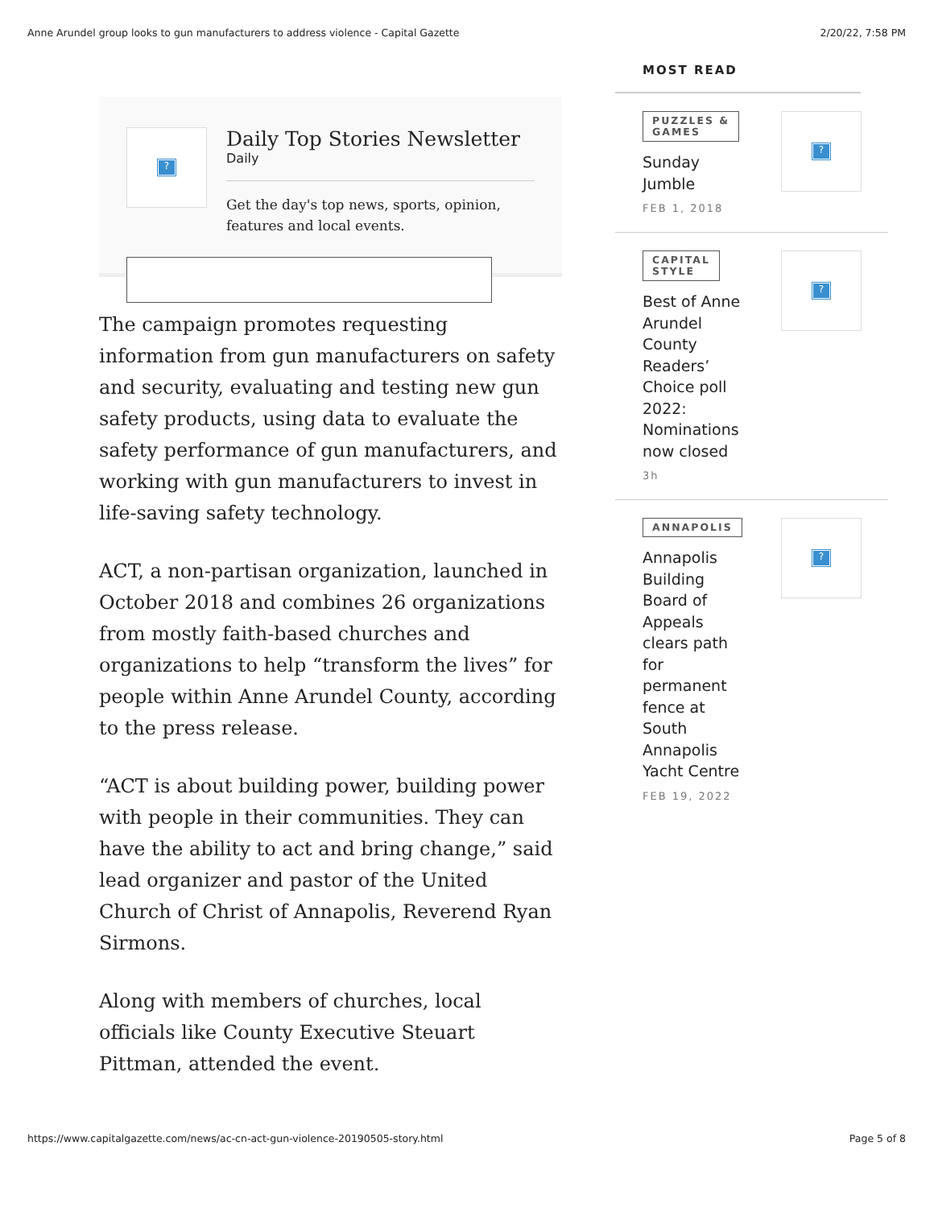Anne Arundel group looks to gun manufacturers to address violence - Capital Gazette 2/20/22, 7:58 PM
?
Daily Top Stories Newsletter
Daily
Get the day's top news, sports, opinion, features and local events.
The campaign promotes requesting information from gun manufacturers on safety and security, evaluating and testing new gun safety products, using data to evaluate the safety performance of gun manufacturers, and working with gun manufacturers to invest in life-saving safety technology.
ACT, a non-partisan organization, launched in October 2018 and combines 26 organizations from mostly faith-based churches and organizations to help “transform the lives” for people within Anne Arundel County, according to the press release.
“ACT is about building power, building power with people in their communities. They can have the ability to act and bring change,” said lead organizer and pastor of the United Church of Christ of Annapolis, Reverend Ryan Sirmons.
Along with members of churches, local officials like County Executive Steuart Pittman, attended the event.
MOST READ
PUZZLES &
GAMES
Sunday
Jumble
FEB 1, 2018
?
CAPITAL
STYLE
Best of Anne
Arundel
County
Readers’
Choice poll
2022:
Nominations
now closed
3h
?
ANNAPOLIS
Annapolis
Building
Board of
Appeals
clears path
for
permanent
fence at
South
Annapolis
Yacht Centre
FEB 19, 2022
?
https://www.capitalgazette.com/news/ac-cn-act-gun-violence-20190505-story.html Page 5 of 8